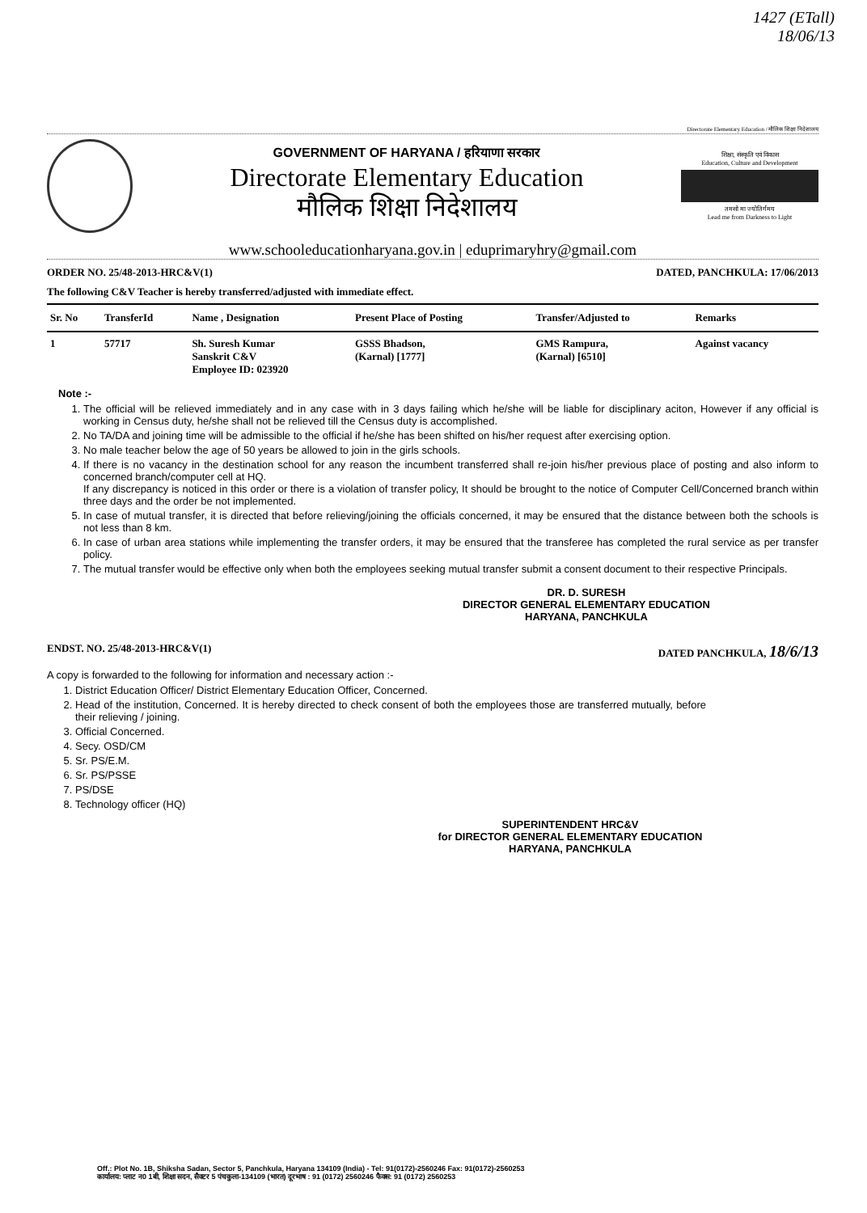1427 (ETall)
18/06/13
Directorate Elementary Education / मौलिक शिक्षा निदेशालय
GOVERNMENT OF HARYANA / हरियाणा सरकार
Directorate Elementary Education
मौलिक शिक्षा निदेशालय
शिक्षा, संस्कृति एवं विकास
Education, Culture and Development
तमसो मा ज्योतिर्गमय
Lead me from Darkness to Light
www.schooleducationharyana.gov.in | eduprimaryhry@gmail.com
ORDER NO. 25/48-2013-HRC&V(1) DATED, PANCHKULA: 17/06/2013
The following C&V Teacher is hereby transferred/adjusted with immediate effect.
| Sr. No | TransferId | Name , Designation | Present Place of Posting | Transfer/Adjusted to | Remarks |
| --- | --- | --- | --- | --- | --- |
| 1 | 57717 | Sh. Suresh Kumar Sanskrit C&V Employee ID: 023920 | GSSS Bhadson, (Karnal) [1777] | GMS Rampura, (Karnal) [6510] | Against vacancy |
Note :-
1. The official will be relieved immediately and in any case with in 3 days failing which he/she will be liable for disciplinary aciton, However if any official is working in Census duty, he/she shall not be relieved till the Census duty is accomplished.
2. No TA/DA and joining time will be admissible to the official if he/she has been shifted on his/her request after exercising option.
3. No male teacher below the age of 50 years be allowed to join in the girls schools.
4. If there is no vacancy in the destination school for any reason the incumbent transferred shall re-join his/her previous place of posting and also inform to concerned branch/computer cell at HQ.
If any discrepancy is noticed in this order or there is a violation of transfer policy, It should be brought to the notice of Computer Cell/Concerned branch within three days and the order be not implemented.
5. In case of mutual transfer, it is directed that before relieving/joining the officials concerned, it may be ensured that the distance between both the schools is not less than 8 km.
6. In case of urban area stations while implementing the transfer orders, it may be ensured that the transferee has completed the rural service as per transfer policy.
7. The mutual transfer would be effective only when both the employees seeking mutual transfer submit a consent document to their respective Principals.
DR. D. SURESH
DIRECTOR GENERAL ELEMENTARY EDUCATION
HARYANA, PANCHKULA
ENDST. NO. 25/48-2013-HRC&V(1) DATED PANCHKULA, 18/6/13
A copy is forwarded to the following for information and necessary action :-
1. District Education Officer/ District Elementary Education Officer, Concerned.
2. Head of the institution, Concerned. It is hereby directed to check consent of both the employees those are transferred mutually, before their relieving / joining.
3. Official Concerned.
4. Secy. OSD/CM
5. Sr. PS/E.M.
6. Sr. PS/PSSE
7. PS/DSE
8. Technology officer (HQ)
SUPERINTENDENT HRC&V
for DIRECTOR GENERAL ELEMENTARY EDUCATION
HARYANA, PANCHKULA
Off.: Plot No. 1B, Shiksha Sadan, Sector 5, Panchkula, Haryana 134109 (India) - Tel: 91(0172)-2560246 Fax: 91(0172)-2560253
कार्यालय: प्लाट न0 1बी, शिक्षा सदन, सैक्टर 5 पंचकुला-134109 (भारत) दूरभाष : 91 (0172) 2560246 फैक्स: 91 (0172) 2560253